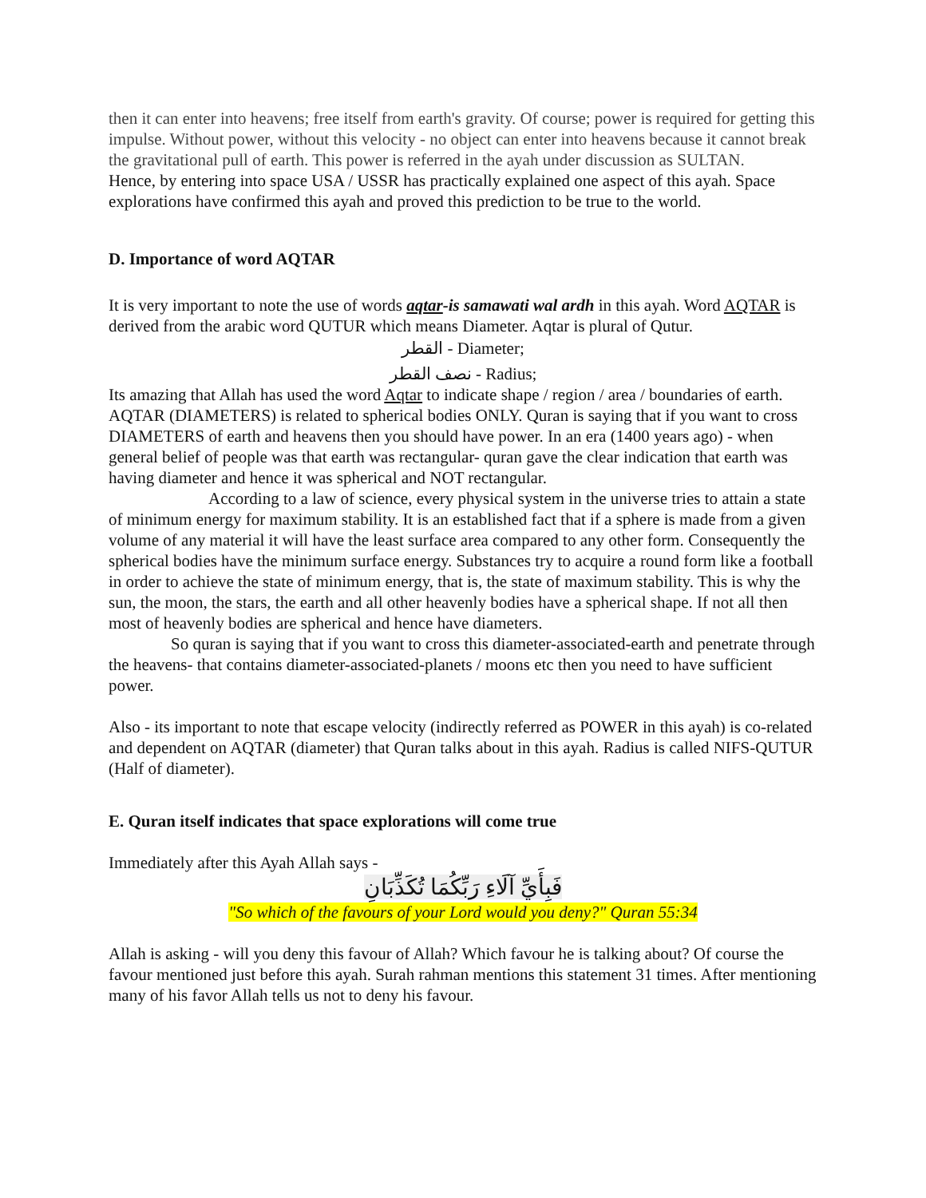then it can enter into heavens; free itself from earth's gravity. Of course; power is required for getting this impulse. Without power, without this velocity - no object can enter into heavens because it cannot break the gravitational pull of earth. This power is referred in the ayah under discussion as SULTAN.
Hence, by entering into space USA / USSR has practically explained one aspect of this ayah. Space explorations have confirmed this ayah and proved this prediction to be true to the world.
D. Importance of word AQTAR
It is very important to note the use of words aqtar-is samawati wal ardh in this ayah. Word AQTAR is derived from the arabic word QUTUR which means Diameter. Aqtar is plural of Qutur.
القطر - Diameter;
نصف القطر - Radius;
Its amazing that Allah has used the word Aqtar to indicate shape / region / area / boundaries of earth. AQTAR (DIAMETERS) is related to spherical bodies ONLY. Quran is saying that if you want to cross DIAMETERS of earth and heavens then you should have power. In an era (1400 years ago) - when general belief of people was that earth was rectangular- quran gave the clear indication that earth was having diameter and hence it was spherical and NOT rectangular.
According to a law of science, every physical system in the universe tries to attain a state of minimum energy for maximum stability. It is an established fact that if a sphere is made from a given volume of any material it will have the least surface area compared to any other form. Consequently the spherical bodies have the minimum surface energy. Substances try to acquire a round form like a football in order to achieve the state of minimum energy, that is, the state of maximum stability. This is why the sun, the moon, the stars, the earth and all other heavenly bodies have a spherical shape. If not all then most of heavenly bodies are spherical and hence have diameters.
So quran is saying that if you want to cross this diameter-associated-earth and penetrate through the heavens- that contains diameter-associated-planets / moons etc then you need to have sufficient power.
Also - its important to note that escape velocity (indirectly referred as POWER in this ayah) is co-related and dependent on AQTAR (diameter) that Quran talks about in this ayah. Radius is called NIFS-QUTUR (Half of diameter).
E. Quran itself indicates that space explorations will come true
Immediately after this Ayah Allah says -
فَبِأَيِّ آلَاءِ رَبِّكُمَا تُكَذِّبَانِ
"So which of the favours of your Lord would you deny?" Quran 55:34
Allah is asking - will you deny this favour of Allah? Which favour he is talking about? Of course the favour mentioned just before this ayah. Surah rahman mentions this statement 31 times. After mentioning many of his favor Allah tells us not to deny his favour.